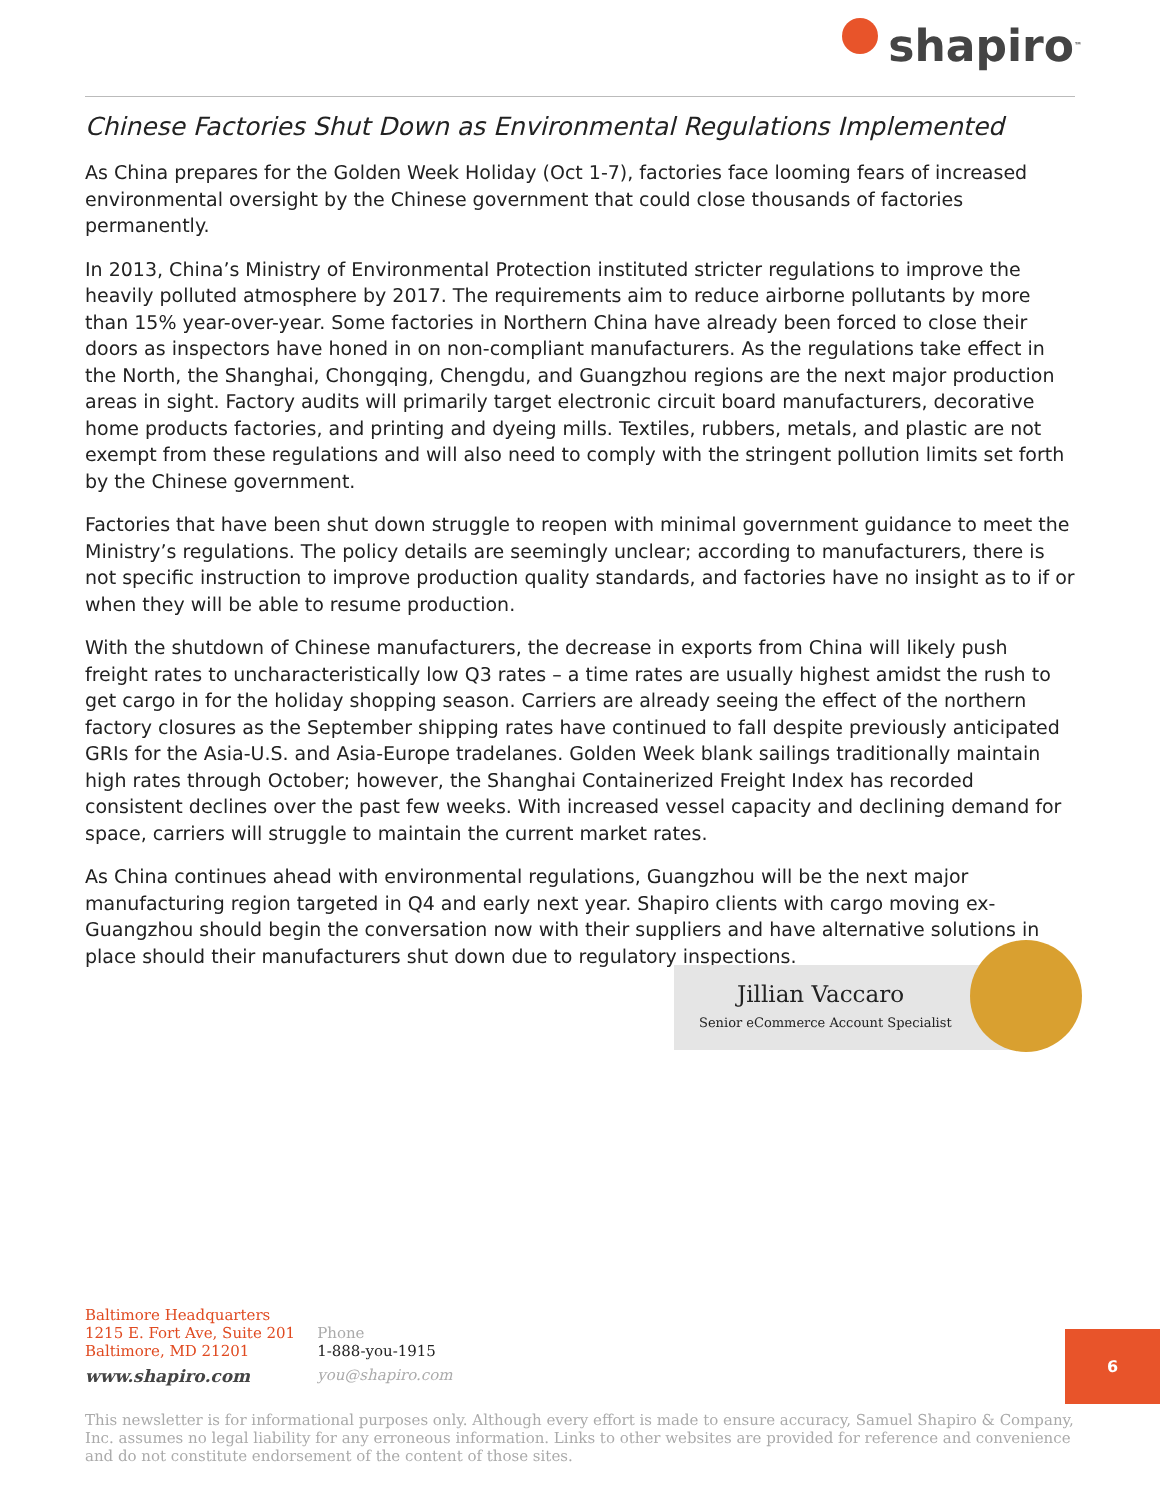shapiro<sup>™</sup>
Chinese Factories Shut Down as Environmental Regulations Implemented
As China prepares for the Golden Week Holiday (Oct 1-7), factories face looming fears of increased environmental oversight by the Chinese government that could close thousands of factories permanently.
In 2013, China’s Ministry of Environmental Protection instituted stricter regulations to improve the heavily polluted atmosphere by 2017. The requirements aim to reduce airborne pollutants by more than 15% year-over-year. Some factories in Northern China have already been forced to close their doors as inspectors have honed in on non-compliant manufacturers. As the regulations take effect in the North, the Shanghai, Chongqing, Chengdu, and Guangzhou regions are the next major production areas in sight. Factory audits will primarily target electronic circuit board manufacturers, decorative home products factories, and printing and dyeing mills. Textiles, rubbers, metals, and plastic are not exempt from these regulations and will also need to comply with the stringent pollution limits set forth by the Chinese government.
Factories that have been shut down struggle to reopen with minimal government guidance to meet the Ministry’s regulations. The policy details are seemingly unclear; according to manufacturers, there is not specific instruction to improve production quality standards, and factories have no insight as to if or when they will be able to resume production.
With the shutdown of Chinese manufacturers, the decrease in exports from China will likely push freight rates to uncharacteristically low Q3 rates – a time rates are usually highest amidst the rush to get cargo in for the holiday shopping season. Carriers are already seeing the effect of the northern factory closures as the September shipping rates have continued to fall despite previously anticipated GRIs for the Asia-U.S. and Asia-Europe tradelanes. Golden Week blank sailings traditionally maintain high rates through October; however, the Shanghai Containerized Freight Index has recorded consistent declines over the past few weeks. With increased vessel capacity and declining demand for space, carriers will struggle to maintain the current market rates.
As China continues ahead with environmental regulations, Guangzhou will be the next major manufacturing region targeted in Q4 and early next year. Shapiro clients with cargo moving ex-Guangzhou should begin the conversation now with their suppliers and have alternative solutions in place should their manufacturers shut down due to regulatory inspections.
Jillian Vaccaro
Senior eCommerce Account Specialist
Baltimore Headquarters
1215 E. Fort Ave, Suite 201
Baltimore, MD 21201
www.shapiro.com
Phone
1-888-you-1915
you@shapiro.com
6
This newsletter is for informational purposes only. Although every effort is made to ensure accuracy, Samuel Shapiro & Company, Inc. assumes no legal liability for any erroneous information. Links to other websites are provided for reference and convenience and do not constitute endorsement of the content of those sites.